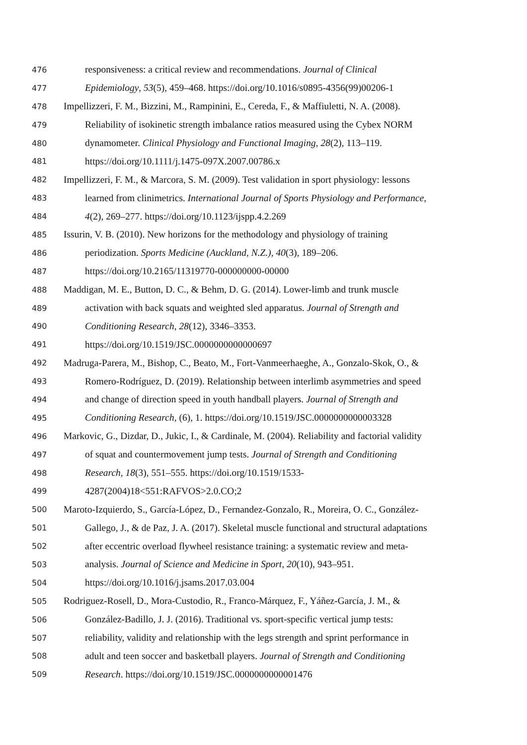476 responsiveness: a critical review and recommendations. Journal of Clinical
477 Epidemiology, 53(5), 459–468. https://doi.org/10.1016/s0895-4356(99)00206-1
478 Impellizzeri, F. M., Bizzini, M., Rampinini, E., Cereda, F., & Maffiuletti, N. A. (2008).
479 Reliability of isokinetic strength imbalance ratios measured using the Cybex NORM
480 dynamometer. Clinical Physiology and Functional Imaging, 28(2), 113–119.
481 https://doi.org/10.1111/j.1475-097X.2007.00786.x
482 Impellizzeri, F. M., & Marcora, S. M. (2009). Test validation in sport physiology: lessons
483 learned from clinimetrics. International Journal of Sports Physiology and Performance,
484 4(2), 269–277. https://doi.org/10.1123/ijspp.4.2.269
485 Issurin, V. B. (2010). New horizons for the methodology and physiology of training
486 periodization. Sports Medicine (Auckland, N.Z.), 40(3), 189–206.
487 https://doi.org/10.2165/11319770-000000000-00000
488 Maddigan, M. E., Button, D. C., & Behm, D. G. (2014). Lower-limb and trunk muscle
489 activation with back squats and weighted sled apparatus. Journal of Strength and
490 Conditioning Research, 28(12), 3346–3353.
491 https://doi.org/10.1519/JSC.0000000000000697
492 Madruga-Parera, M., Bishop, C., Beato, M., Fort-Vanmeerhaeghe, A., Gonzalo-Skok, O., &
493 Romero-Rodríguez, D. (2019). Relationship between interlimb asymmetries and speed
494 and change of direction speed in youth handball players. Journal of Strength and
495 Conditioning Research, (6), 1. https://doi.org/10.1519/JSC.0000000000003328
496 Markovic, G., Dizdar, D., Jukic, I., & Cardinale, M. (2004). Reliability and factorial validity
497 of squat and countermovement jump tests. Journal of Strength and Conditioning
498 Research, 18(3), 551–555. https://doi.org/10.1519/1533-
499 4287(2004)18<551:RAFVOS>2.0.CO;2
500 Maroto-Izquierdo, S., García-López, D., Fernandez-Gonzalo, R., Moreira, O. C., González-
501 Gallego, J., & de Paz, J. A. (2017). Skeletal muscle functional and structural adaptations
502 after eccentric overload flywheel resistance training: a systematic review and meta-
503 analysis. Journal of Science and Medicine in Sport, 20(10), 943–951.
504 https://doi.org/10.1016/j.jsams.2017.03.004
505 Rodriguez-Rosell, D., Mora-Custodio, R., Franco-Márquez, F., Yáñez-García, J. M., &
506 González-Badillo, J. J. (2016). Traditional vs. sport-specific vertical jump tests:
507 reliability, validity and relationship with the legs strength and sprint performance in
508 adult and teen soccer and basketball players. Journal of Strength and Conditioning
509 Research. https://doi.org/10.1519/JSC.0000000000001476